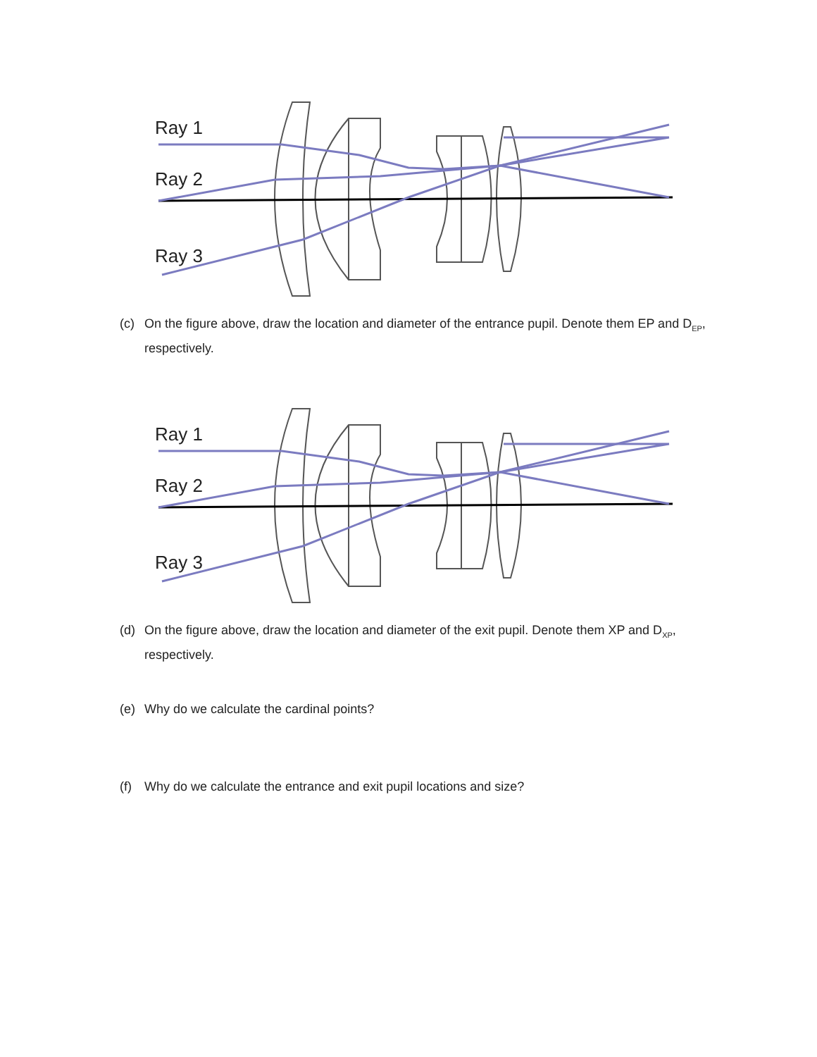Ray 1
Ray 2
Ray 3
(c) On the figure above, draw the location and diameter of the entrance pupil. Denote them EP and D<sub>EP</sub>, respectively.
Ray 1
Ray 2
Ray 3
(d) On the figure above, draw the location and diameter of the exit pupil. Denote them XP and D<sub>XP</sub>, respectively.
(e) Why do we calculate the cardinal points?
(f) Why do we calculate the entrance and exit pupil locations and size?